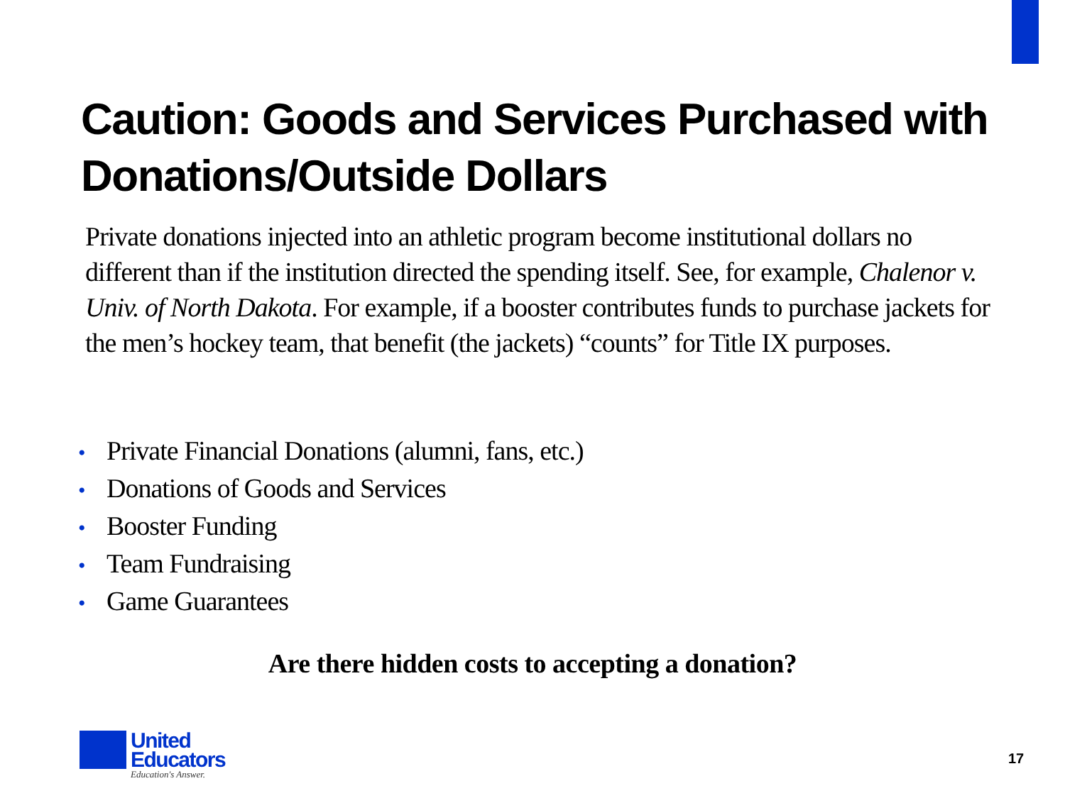Caution: Goods and Services Purchased with Donations/Outside Dollars
Private donations injected into an athletic program become institutional dollars no different than if the institution directed the spending itself. See, for example, Chalenor v. Univ. of North Dakota. For example, if a booster contributes funds to purchase jackets for the men’s hockey team, that benefit (the jackets) “counts” for Title IX purposes.
• Private Financial Donations (alumni, fans, etc.)
• Donations of Goods and Services
• Booster Funding
• Team Fundraising
• Game Guarantees
Are there hidden costs to accepting a donation?
United
Educators
Education's Answer.
17